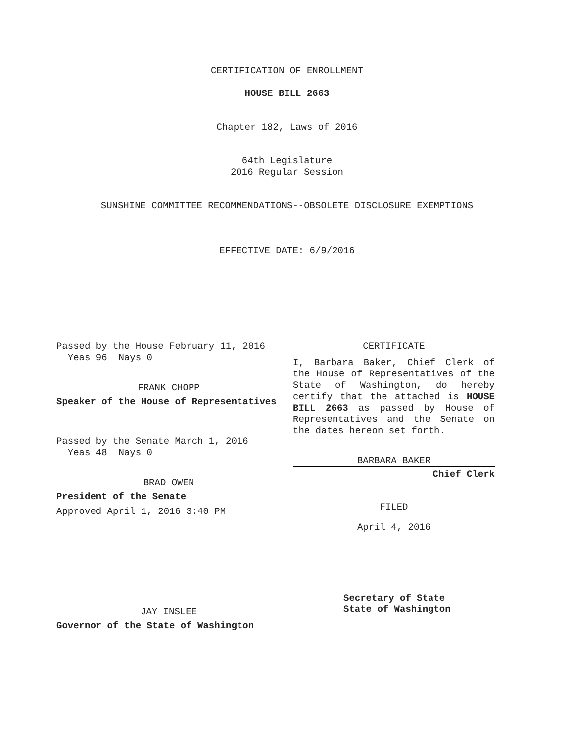CERTIFICATION OF ENROLLMENT
HOUSE BILL 2663
Chapter 182, Laws of 2016
64th Legislature
2016 Regular Session
SUNSHINE COMMITTEE RECOMMENDATIONS--OBSOLETE DISCLOSURE EXEMPTIONS
EFFECTIVE DATE: 6/9/2016
Passed by the House February 11, 2016
Yeas 96 Nays 0
FRANK CHOPP
Speaker of the House of Representatives
Passed by the Senate March 1, 2016
Yeas 48 Nays 0
BRAD OWEN
President of the Senate
Approved April 1, 2016 3:40 PM
JAY INSLEE
Governor of the State of Washington
CERTIFICATE
I, Barbara Baker, Chief Clerk of the House of Representatives of the State of Washington, do hereby certify that the attached is HOUSE BILL 2663 as passed by House of Representatives and the Senate on the dates hereon set forth.
BARBARA BAKER
Chief Clerk
FILED
April 4, 2016
Secretary of State
State of Washington